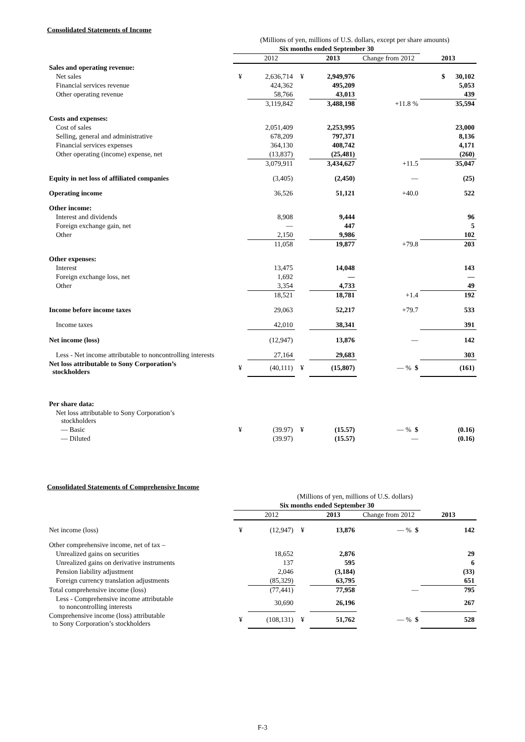Consolidated Statements of Income
| | (Millions of yen, millions of U.S. dollars, except per share amounts) | | | | | |
| | Six months ended September 30 | | | | | |
| | | 2012 | | 2013 | Change from 2012 | 2013 |
| Sales and operating revenue: | | | | | | |
| Net sales | ¥ | 2,636,714 | ¥ | 2,949,976 | | $ 30,102 |
| Financial services revenue | | 424,362 | | 495,209 | | 5,053 |
| Other operating revenue | | 58,766 | | 43,013 | | 439 |
| | | 3,119,842 | | 3,488,198 | +11.8 % | 35,594 |
| Costs and expenses: | | | | | | |
| Cost of sales | | 2,051,409 | | 2,253,995 | | 23,000 |
| Selling, general and administrative | | 678,209 | | 797,371 | | 8,136 |
| Financial services expenses | | 364,130 | | 408,742 | | 4,171 |
| Other operating (income) expense, net | | (13,837) | | (25,481) | | (260) |
| | | 3,079,911 | | 3,434,627 | +11.5 | 35,047 |
| Equity in net loss of affiliated companies | | (3,405) | | (2,450) | — | (25) |
| Operating income | | 36,526 | | 51,121 | +40.0 | 522 |
| Other income: | | | | | | |
| Interest and dividends | | 8,908 | | 9,444 | | 96 |
| Foreign exchange gain, net | | — | | 447 | | 5 |
| Other | | 2,150 | | 9,986 | | 102 |
| | | 11,058 | | 19,877 | +79.8 | 203 |
| Other expenses: | | | | | | |
| Interest | | 13,475 | | 14,048 | | 143 |
| Foreign exchange loss, net | | 1,692 | | — | | — |
| Other | | 3,354 | | 4,733 | | 49 |
| | | 18,521 | | 18,781 | +1.4 | 192 |
| Income before income taxes | | 29,063 | | 52,217 | +79.7 | 533 |
| Income taxes | | 42,010 | | 38,341 | | 391 |
| Net income (loss) | | (12,947) | | 13,876 | — | 142 |
| Less - Net income attributable to noncontrolling interests | | 27,164 | | 29,683 | | 303 |
| Net loss attributable to Sony Corporation’s stockholders | ¥ | (40,111) | ¥ | (15,807) | — % $ | (161) |
| Per share data: | | | | | | |
| Net loss attributable to Sony Corporation’s stockholders | | | | | | |
| — Basic | ¥ | (39.97) | ¥ | (15.57) | — % $ | (0.16) |
| — Diluted | | (39.97) | | (15.57) | — | (0.16) |
Consolidated Statements of Comprehensive Income
| | (Millions of yen, millions of U.S. dollars) | | | | | |
| | Six months ended September 30 | | | | | |
| | | 2012 | | 2013 | Change from 2012 | 2013 |
| Net income (loss) | ¥ | (12,947) | ¥ | 13,876 | — % $ | 142 |
| Other comprehensive income, net of tax – | | | | | | |
| Unrealized gains on securities | | 18,652 | | 2,876 | | 29 |
| Unrealized gains on derivative instruments | | 137 | | 595 | | 6 |
| Pension liability adjustment | | 2,046 | | (3,184) | | (33) |
| Foreign currency translation adjustments | | (85,329) | | 63,795 | | 651 |
| Total comprehensive income (loss) | | (77,441) | | 77,958 | — | 795 |
| Less - Comprehensive income attributable to noncontrolling interests | | 30,690 | | 26,196 | | 267 |
| Comprehensive income (loss) attributable to Sony Corporation’s stockholders | ¥ | (108,131) | ¥ | 51,762 | — % $ | 528 |
F-3